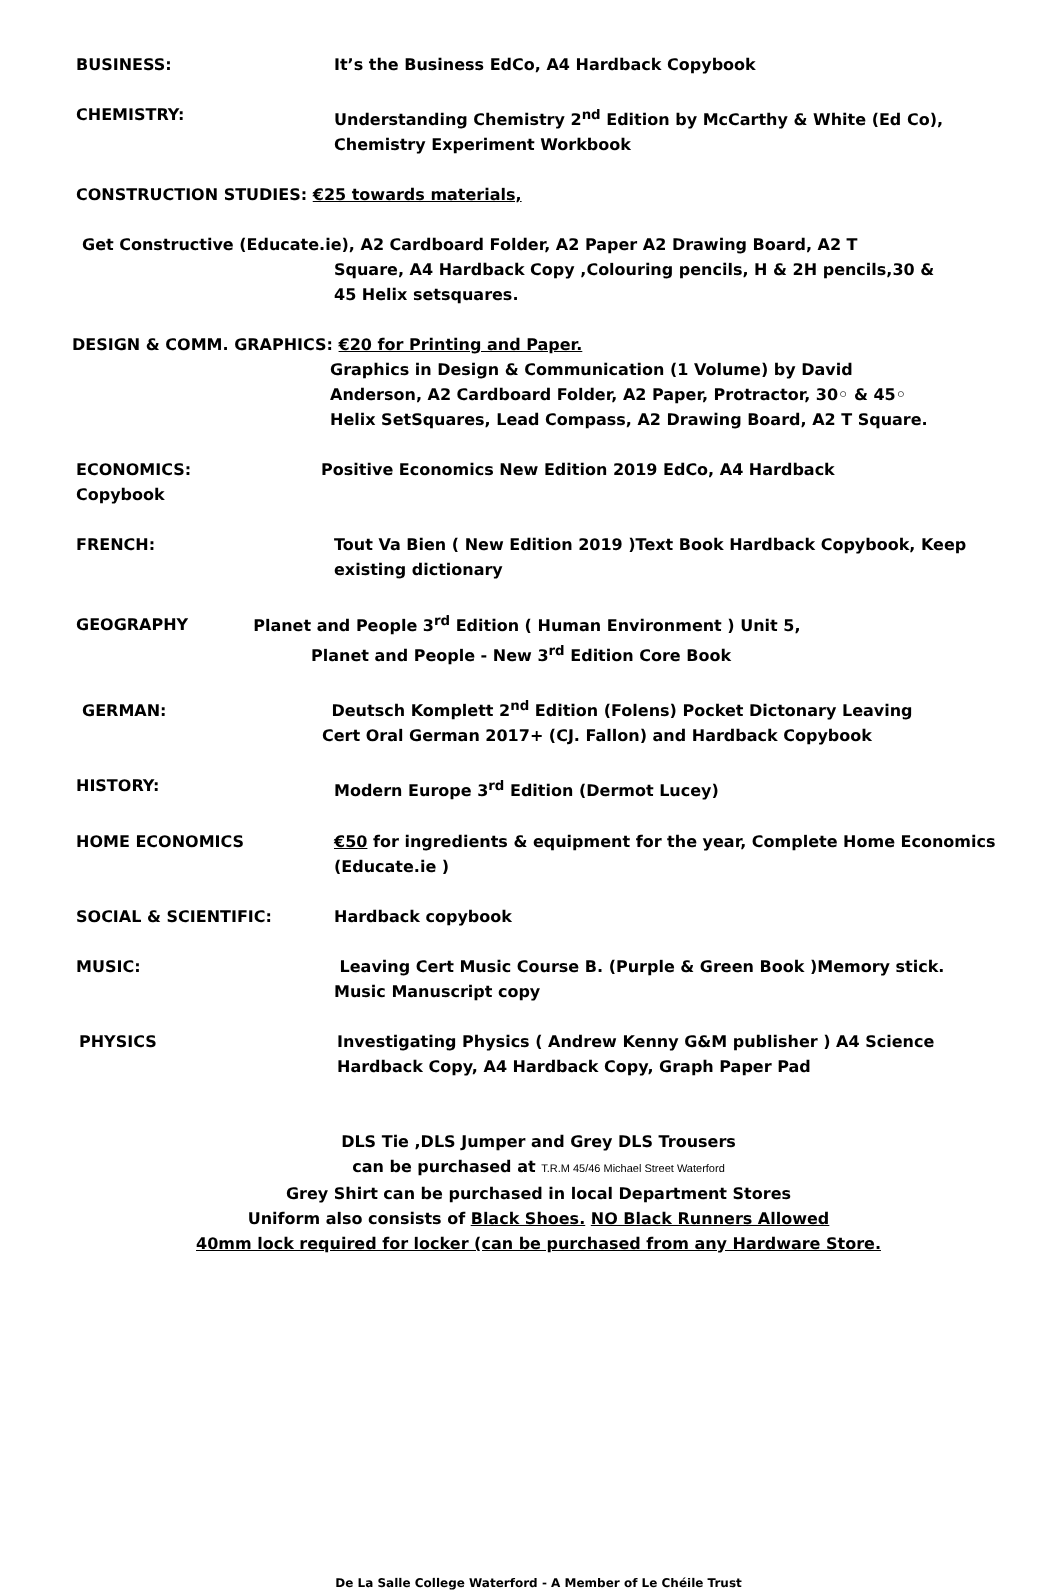BUSINESS: It’s the Business EdCo, A4 Hardback Copybook
CHEMISTRY: Understanding Chemistry 2<sup>nd</sup> Edition by McCarthy & White (Ed Co), Chemistry Experiment Workbook
CONSTRUCTION STUDIES: €25 towards materials,
Get Constructive (Educate.ie), A2 Cardboard Folder, A2 Paper A2 Drawing Board, A2 T
Square, A4 Hardback Copy ,Colouring pencils, H & 2H pencils,30 &
45 Helix setsquares.
DESIGN & COMM. GRAPHICS: €20 for Printing and Paper.
Graphics in Design & Communication (1 Volume) by David
Anderson, A2 Cardboard Folder, A2 Paper, Protractor, 30◦ & 45◦
Helix SetSquares, Lead Compass, A2 Drawing Board, A2 T Square.
ECONOMICS: Positive Economics New Edition 2019 EdCo, A4 Hardback
Copybook
FRENCH: Tout Va Bien ( New Edition 2019 )Text Book Hardback Copybook, Keep existing dictionary
GEOGRAPHY Planet and People 3<sup>rd</sup> Edition ( Human Environment ) Unit 5,
Planet and People - New 3<sup>rd</sup> Edition Core Book
GERMAN: Deutsch Komplett 2<sup>nd</sup> Edition (Folens) Pocket Dictonary Leaving
Cert Oral German 2017+ (CJ. Fallon) and Hardback Copybook
HISTORY: Modern Europe 3<sup>rd</sup> Edition (Dermot Lucey)
HOME ECONOMICS €50 for ingredients & equipment for the year, Complete Home Economics (Educate.ie )
SOCIAL & SCIENTIFIC: Hardback copybook
MUSIC: Leaving Cert Music Course B. (Purple & Green Book )Memory stick. Music Manuscript copy
PHYSICS Investigating Physics ( Andrew Kenny G&M publisher ) A4 Science Hardback Copy, A4 Hardback Copy, Graph Paper Pad
DLS Tie ,DLS Jumper and Grey DLS Trousers
can be purchased at T.R.M 45/46 Michael Street Waterford
Grey Shirt can be purchased in local Department Stores
Uniform also consists of Black Shoes. NO Black Runners Allowed
40mm lock required for locker (can be purchased from any Hardware Store.
De La Salle College Waterford - A Member of Le Chéile Trust